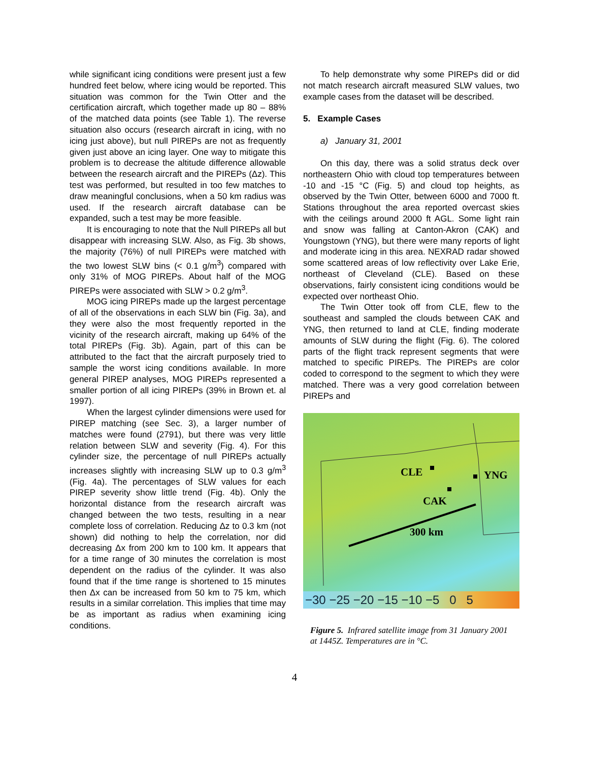while significant icing conditions were present just a few hundred feet below, where icing would be reported. This situation was common for the Twin Otter and the certification aircraft, which together made up 80 – 88% of the matched data points (see Table 1). The reverse situation also occurs (research aircraft in icing, with no icing just above), but null PIREPs are not as frequently given just above an icing layer. One way to mitigate this problem is to decrease the altitude difference allowable between the research aircraft and the PIREPs (Δz). This test was performed, but resulted in too few matches to draw meaningful conclusions, when a 50 km radius was used. If the research aircraft database can be expanded, such a test may be more feasible.
It is encouraging to note that the Null PIREPs all but disappear with increasing SLW. Also, as Fig. 3b shows, the majority (76%) of null PIREPs were matched with the two lowest SLW bins (< 0.1 g/m<sup>3</sup>) compared with only 31% of MOG PIREPs. About half of the MOG PIREPs were associated with SLW > 0.2 g/m<sup>3</sup>.
MOG icing PIREPs made up the largest percentage of all of the observations in each SLW bin (Fig. 3a), and they were also the most frequently reported in the vicinity of the research aircraft, making up 64% of the total PIREPs (Fig. 3b). Again, part of this can be attributed to the fact that the aircraft purposely tried to sample the worst icing conditions available. In more general PIREP analyses, MOG PIREPs represented a smaller portion of all icing PIREPs (39% in Brown et. al 1997).
When the largest cylinder dimensions were used for PIREP matching (see Sec. 3), a larger number of matches were found (2791), but there was very little relation between SLW and severity (Fig. 4). For this cylinder size, the percentage of null PIREPs actually increases slightly with increasing SLW up to 0.3 g/m<sup>3</sup> (Fig. 4a). The percentages of SLW values for each PIREP severity show little trend (Fig. 4b). Only the horizontal distance from the research aircraft was changed between the two tests, resulting in a near complete loss of correlation. Reducing Δz to 0.3 km (not shown) did nothing to help the correlation, nor did decreasing Δx from 200 km to 100 km. It appears that for a time range of 30 minutes the correlation is most dependent on the radius of the cylinder. It was also found that if the time range is shortened to 15 minutes then Δx can be increased from 50 km to 75 km, which results in a similar correlation. This implies that time may be as important as radius when examining icing conditions.
To help demonstrate why some PIREPs did or did not match research aircraft measured SLW values, two example cases from the dataset will be described.
5. Example Cases
a) January 31, 2001
On this day, there was a solid stratus deck over northeastern Ohio with cloud top temperatures between -10 and -15 °C (Fig. 5) and cloud top heights, as observed by the Twin Otter, between 6000 and 7000 ft. Stations throughout the area reported overcast skies with the ceilings around 2000 ft AGL. Some light rain and snow was falling at Canton-Akron (CAK) and Youngstown (YNG), but there were many reports of light and moderate icing in this area. NEXRAD radar showed some scattered areas of low reflectivity over Lake Erie, northeast of Cleveland (CLE). Based on these observations, fairly consistent icing conditions would be expected over northeast Ohio.
The Twin Otter took off from CLE, flew to the southeast and sampled the clouds between CAK and YNG, then returned to land at CLE, finding moderate amounts of SLW during the flight (Fig. 6). The colored parts of the flight track represent segments that were matched to specific PIREPs. The PIREPs are color coded to correspond to the segment to which they were matched. There was a very good correlation between PIREPs and
CLE YNG
CAK
300 km
−30 −25 −20 −15 −10 −5 0 5
Figure 5. Infrared satellite image from 31 January 2001 at 1445Z. Temperatures are in °C.
4